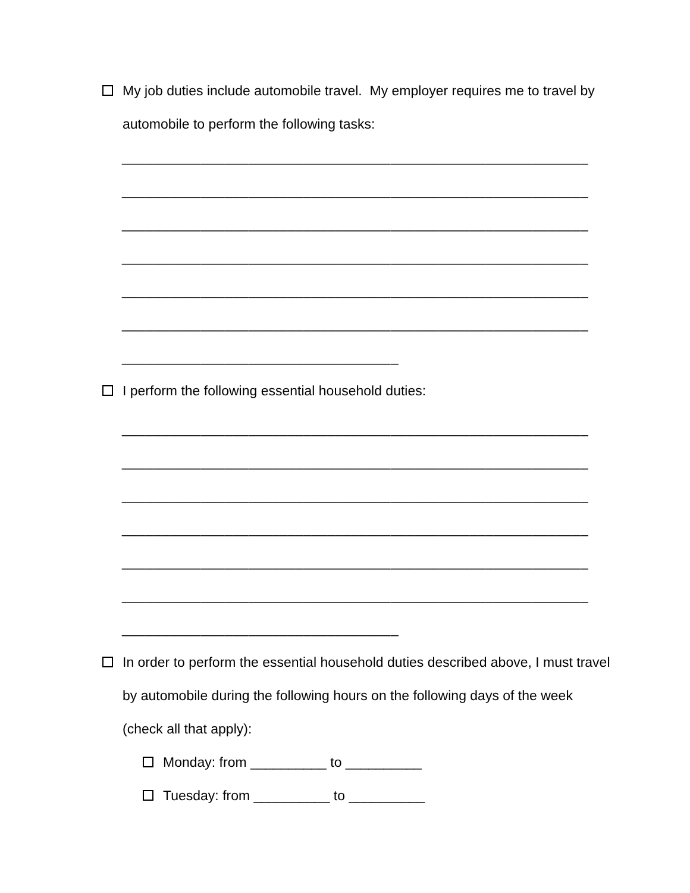My job duties include automobile travel. My employer requires me to travel by automobile to perform the following tasks:
___________________________________________________________
___________________________________________________________
___________________________________________________________
___________________________________________________________
___________________________________________________________
___________________________________________________________
___________________________________
I perform the following essential household duties:
___________________________________________________________
___________________________________________________________
___________________________________________________________
___________________________________________________________
___________________________________________________________
___________________________________________________________
___________________________________
In order to perform the essential household duties described above, I must travel by automobile during the following hours on the following days of the week (check all that apply):
Monday: from __________ to __________
Tuesday: from __________ to __________